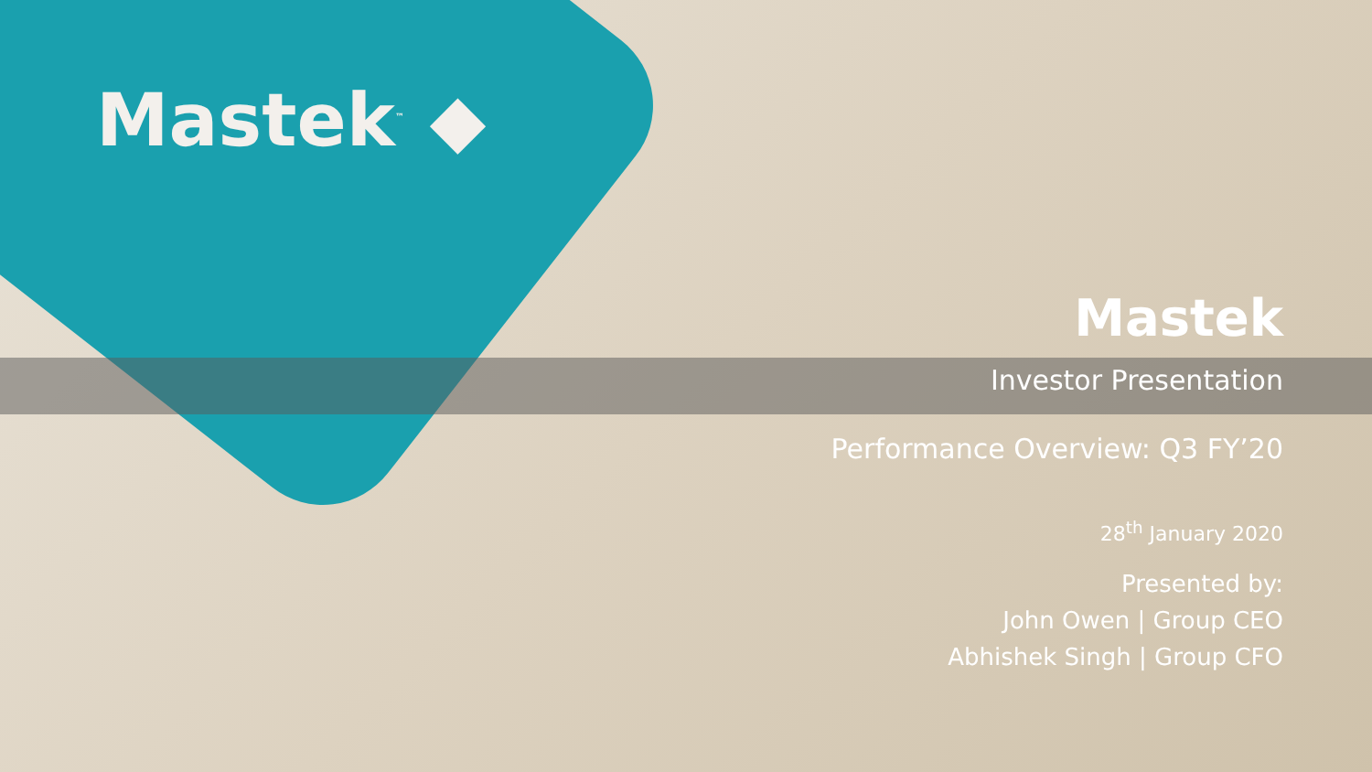Mastek<sup>™</sup> ◆
Mastek
Investor Presentation
Performance Overview: Q3 FY’20
28<sup>th</sup> January 2020
Presented by:
John Owen | Group CEO
Abhishek Singh | Group CFO